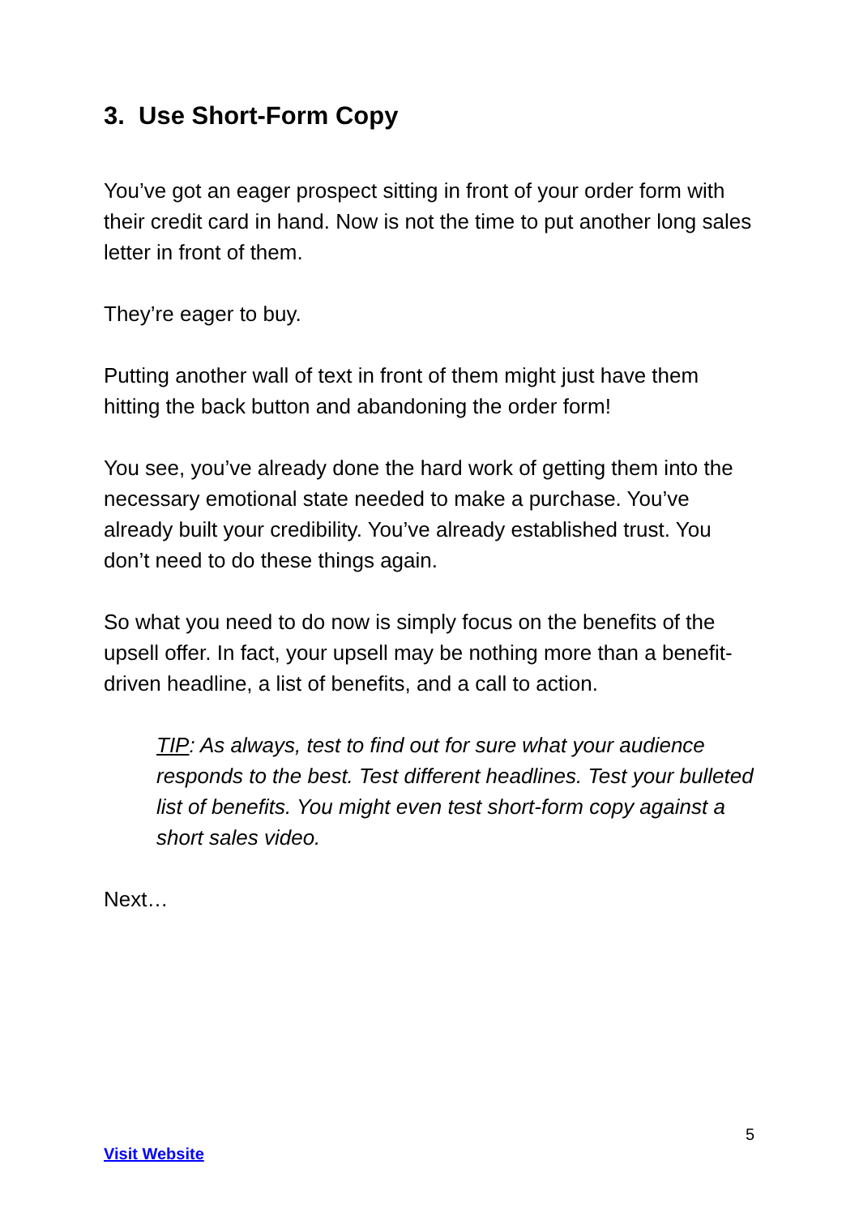3. Use Short-Form Copy
You’ve got an eager prospect sitting in front of your order form with their credit card in hand. Now is not the time to put another long sales letter in front of them.
They’re eager to buy.
Putting another wall of text in front of them might just have them hitting the back button and abandoning the order form!
You see, you’ve already done the hard work of getting them into the necessary emotional state needed to make a purchase. You’ve already built your credibility. You’ve already established trust. You don’t need to do these things again.
So what you need to do now is simply focus on the benefits of the upsell offer. In fact, your upsell may be nothing more than a benefit-driven headline, a list of benefits, and a call to action.
TIP: As always, test to find out for sure what your audience responds to the best. Test different headlines. Test your bulleted list of benefits. You might even test short-form copy against a short sales video.
Next…
5
Visit Website